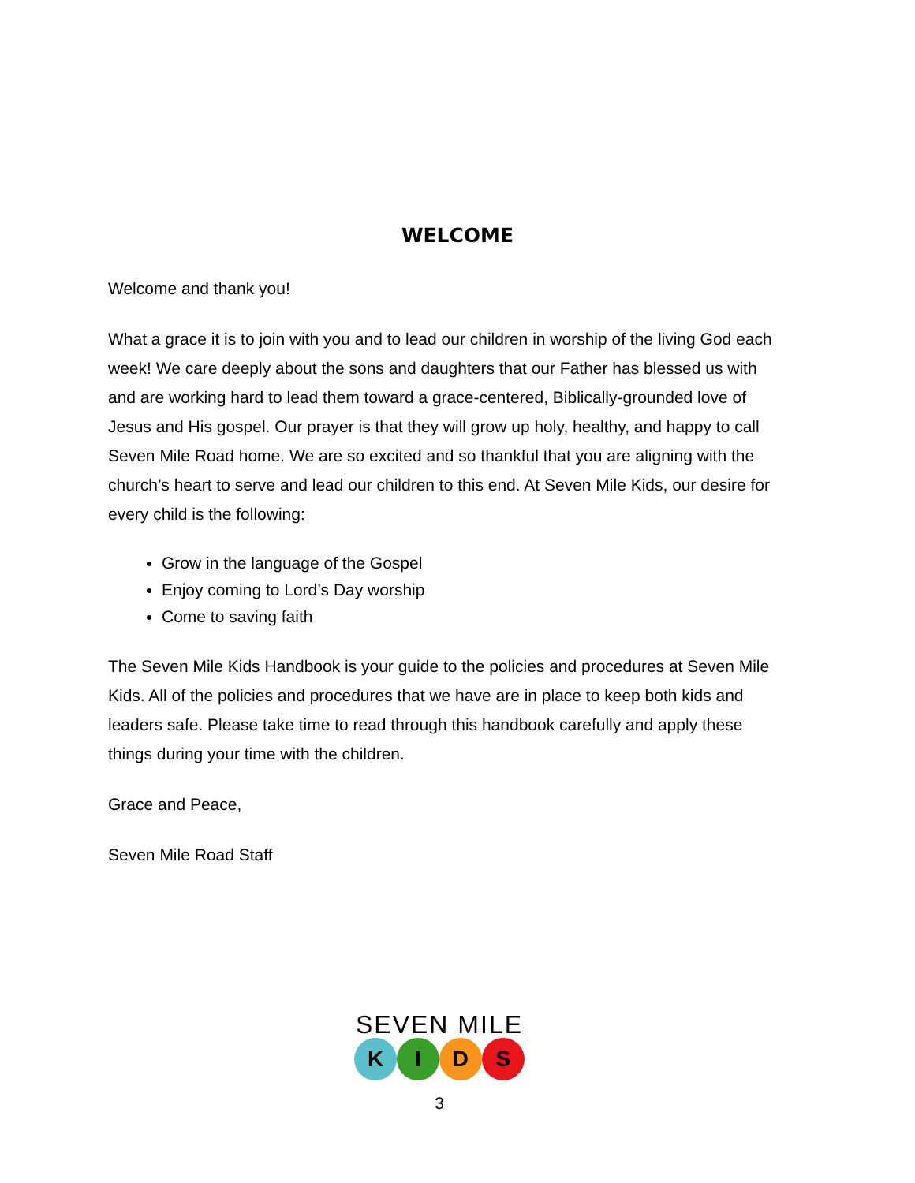WELCOME
Welcome and thank you!
What a grace it is to join with you and to lead our children in worship of the living God each week! We care deeply about the sons and daughters that our Father has blessed us with and are working hard to lead them toward a grace-centered, Biblically-grounded love of Jesus and His gospel. Our prayer is that they will grow up holy, healthy, and happy to call Seven Mile Road home. We are so excited and so thankful that you are aligning with the church’s heart to serve and lead our children to this end. At Seven Mile Kids, our desire for every child is the following:
Grow in the language of the Gospel
Enjoy coming to Lord’s Day worship
Come to saving faith
The Seven Mile Kids Handbook is your guide to the policies and procedures at Seven Mile Kids. All of the policies and procedures that we have are in place to keep both kids and leaders safe. Please take time to read through this handbook carefully and apply these things during your time with the children.
Grace and Peace,
Seven Mile Road Staff
SEVEN MILE
K I D S
3